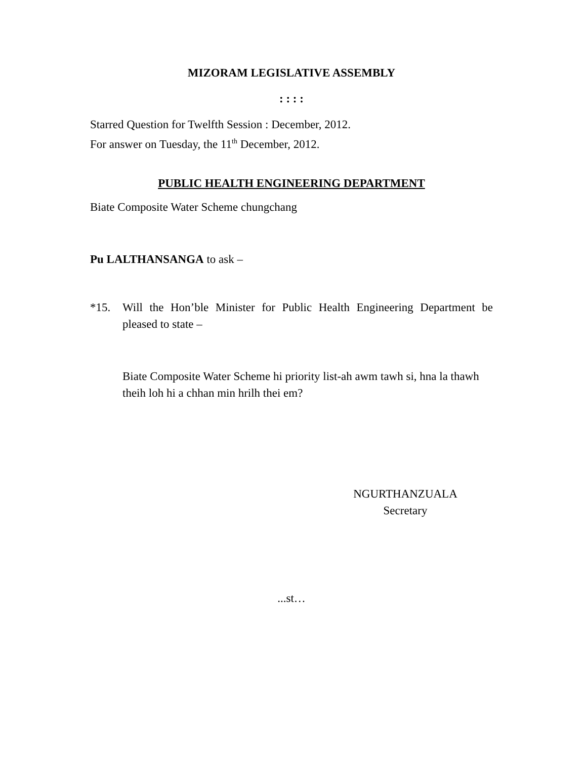MIZORAM LEGISLATIVE ASSEMBLY
: : : :
Starred Question for Twelfth Session : December, 2012.
For answer on Tuesday, the 11<sup>th</sup> December, 2012.
PUBLIC HEALTH ENGINEERING DEPARTMENT
Biate Composite Water Scheme chungchang
Pu LALTHANSANGA to ask –
*15. Will the Hon’ble Minister for Public Health Engineering Department be pleased to state –
Biate Composite Water Scheme hi priority list-ah awm tawh si, hna la thawh theih loh hi a chhan min hrilh thei em?
NGURTHANZUALA
Secretary
...st…